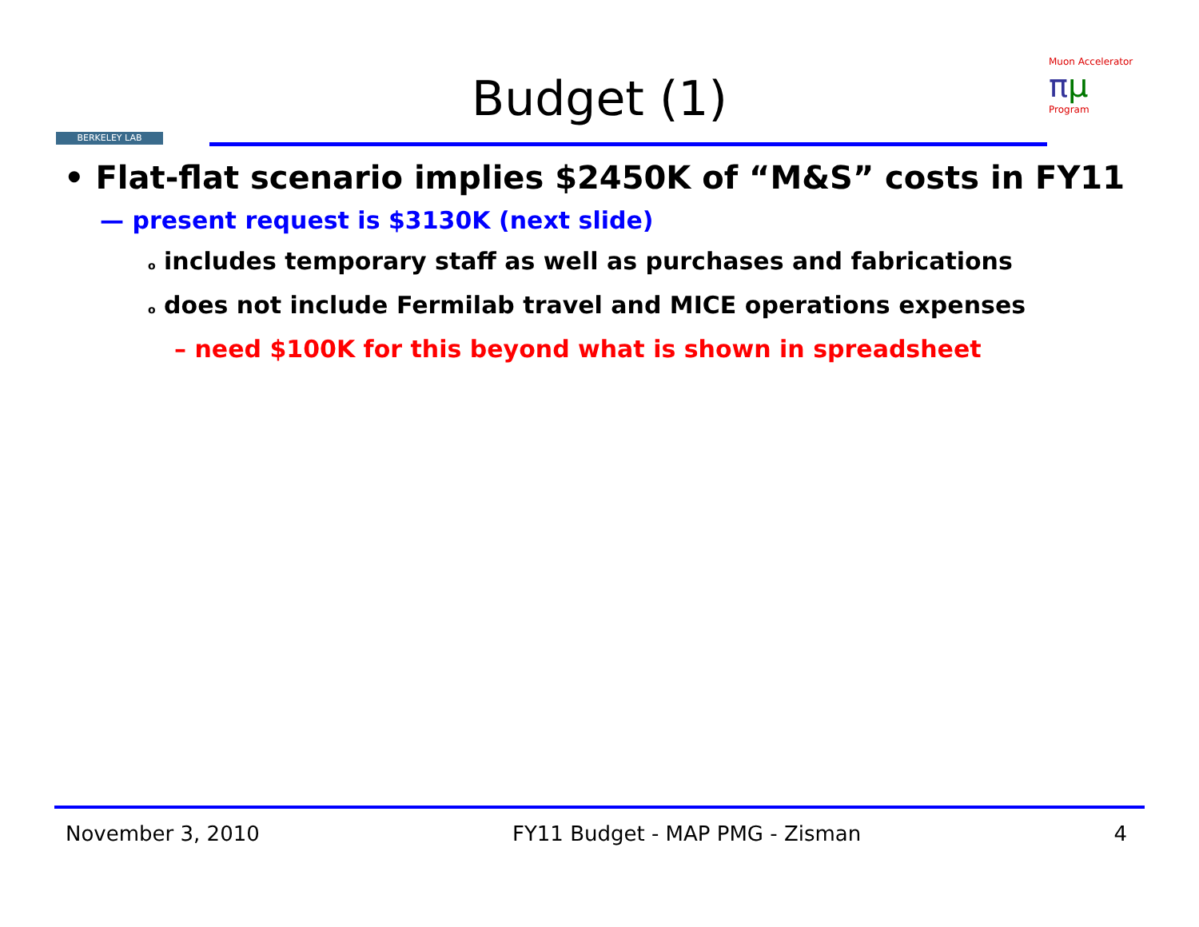BERKELEY LAB
Budget (1)
Muon Accelerator
πμ
Program
• Flat-flat scenario implies $2450K of “M&S” costs in FY11
— present request is $3130K (next slide)
o includes temporary staff as well as purchases and fabrications
o does not include Fermilab travel and MICE operations expenses
– need $100K for this beyond what is shown in spreadsheet
November 3, 2010 FY11 Budget - MAP PMG - Zisman 4